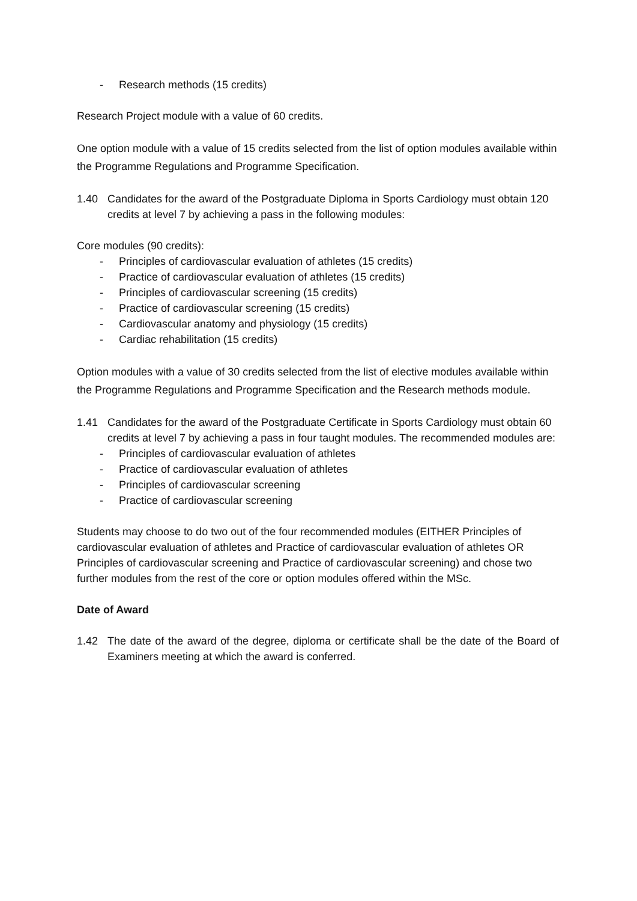- Research methods (15 credits)
Research Project module with a value of 60 credits.
One option module with a value of 15 credits selected from the list of option modules available within the Programme Regulations and Programme Specification.
1.40 Candidates for the award of the Postgraduate Diploma in Sports Cardiology must obtain 120 credits at level 7 by achieving a pass in the following modules:
Core modules (90 credits):
- Principles of cardiovascular evaluation of athletes (15 credits)
- Practice of cardiovascular evaluation of athletes (15 credits)
- Principles of cardiovascular screening (15 credits)
- Practice of cardiovascular screening (15 credits)
- Cardiovascular anatomy and physiology (15 credits)
- Cardiac rehabilitation (15 credits)
Option modules with a value of 30 credits selected from the list of elective modules available within the Programme Regulations and Programme Specification and the Research methods module.
1.41 Candidates for the award of the Postgraduate Certificate in Sports Cardiology must obtain 60 credits at level 7 by achieving a pass in four taught modules. The recommended modules are:
- Principles of cardiovascular evaluation of athletes
- Practice of cardiovascular evaluation of athletes
- Principles of cardiovascular screening
- Practice of cardiovascular screening
Students may choose to do two out of the four recommended modules (EITHER Principles of cardiovascular evaluation of athletes and Practice of cardiovascular evaluation of athletes OR Principles of cardiovascular screening and Practice of cardiovascular screening) and chose two further modules from the rest of the core or option modules offered within the MSc.
Date of Award
1.42 The date of the award of the degree, diploma or certificate shall be the date of the Board of Examiners meeting at which the award is conferred.